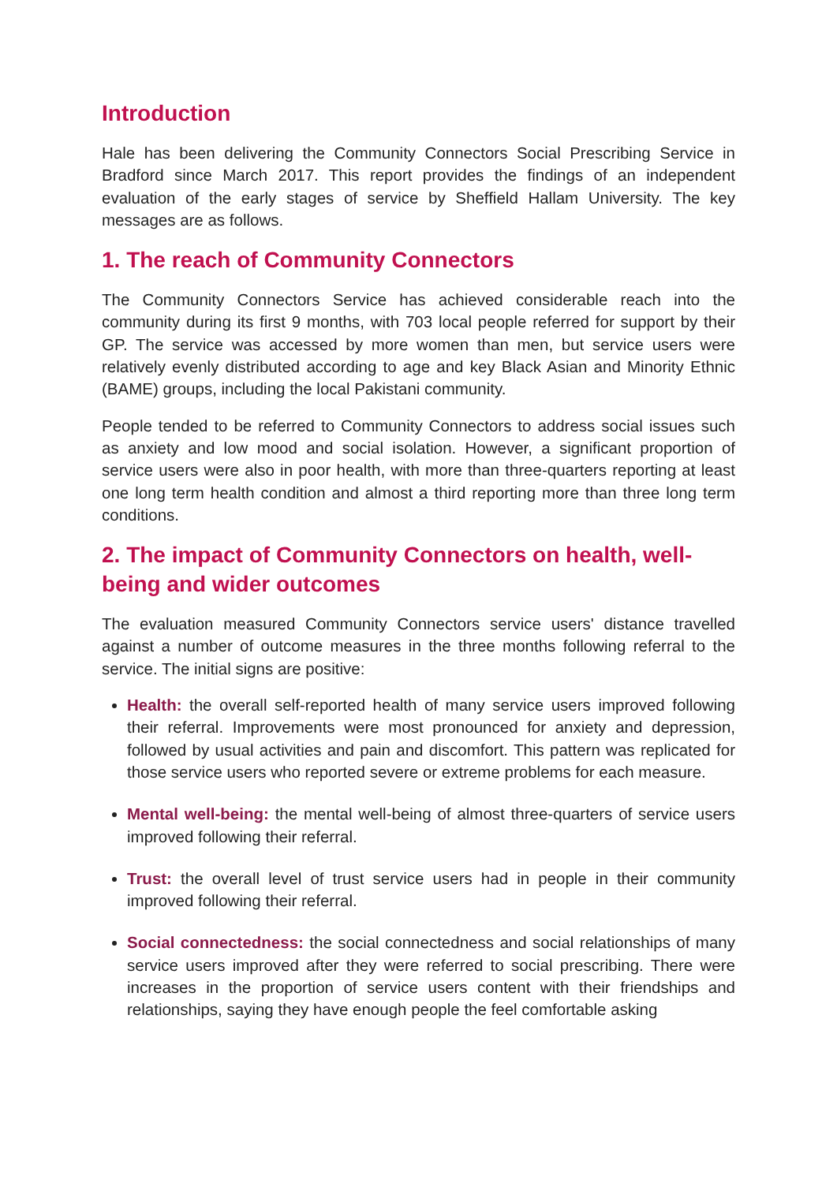Introduction
Hale has been delivering the Community Connectors Social Prescribing Service in Bradford since March 2017. This report provides the findings of an independent evaluation of the early stages of service by Sheffield Hallam University. The key messages are as follows.
1. The reach of Community Connectors
The Community Connectors Service has achieved considerable reach into the community during its first 9 months, with 703 local people referred for support by their GP. The service was accessed by more women than men, but service users were relatively evenly distributed according to age and key Black Asian and Minority Ethnic (BAME) groups, including the local Pakistani community.
People tended to be referred to Community Connectors to address social issues such as anxiety and low mood and social isolation. However, a significant proportion of service users were also in poor health, with more than three-quarters reporting at least one long term health condition and almost a third reporting more than three long term conditions.
2. The impact of Community Connectors on health, well-being and wider outcomes
The evaluation measured Community Connectors service users' distance travelled against a number of outcome measures in the three months following referral to the service. The initial signs are positive:
Health: the overall self-reported health of many service users improved following their referral. Improvements were most pronounced for anxiety and depression, followed by usual activities and pain and discomfort. This pattern was replicated for those service users who reported severe or extreme problems for each measure.
Mental well-being: the mental well-being of almost three-quarters of service users improved following their referral.
Trust: the overall level of trust service users had in people in their community improved following their referral.
Social connectedness: the social connectedness and social relationships of many service users improved after they were referred to social prescribing. There were increases in the proportion of service users content with their friendships and relationships, saying they have enough people the feel comfortable asking